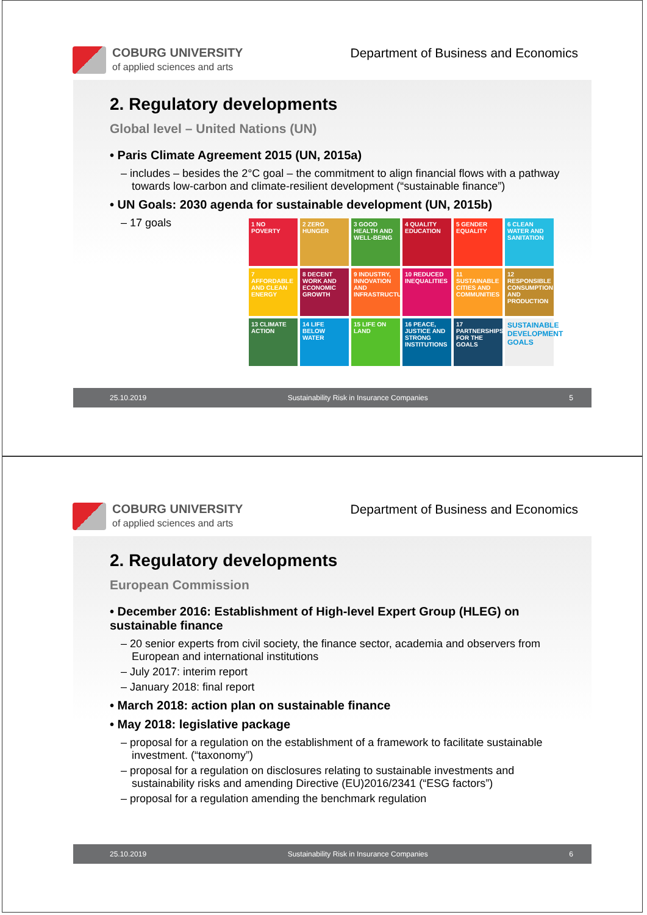COBURG UNIVERSITY
of applied sciences and arts
Department of Business and Economics
2. Regulatory developments
Global level – United Nations (UN)
• Paris Climate Agreement 2015 (UN, 2015a)
– includes – besides the 2°C goal – the commitment to align financial flows with a pathway towards low-carbon and climate-resilient development (“sustainable finance”)
• UN Goals: 2030 agenda for sustainable development (UN, 2015b)
– 17 goals
1 NO POVERTY
2 ZERO HUNGER
3 GOOD HEALTH AND WELL-BEING
4 QUALITY EDUCATION
5 GENDER EQUALITY
6 CLEAN WATER AND SANITATION
7 AFFORDABLE AND CLEAN ENERGY
8 DECENT WORK AND ECONOMIC GROWTH
9 INDUSTRY, INNOVATION AND INFRASTRUCTURE
10 REDUCED INEQUALITIES
11 SUSTAINABLE CITIES AND COMMUNITIES
12 RESPONSIBLE CONSUMPTION AND PRODUCTION
13 CLIMATE ACTION
14 LIFE BELOW WATER
15 LIFE ON LAND
16 PEACE, JUSTICE AND STRONG INSTITUTIONS
17 PARTNERSHIPS FOR THE GOALS
SUSTAINABLE DEVELOPMENT GOALS
25.10.2019 Sustainability Risk in Insurance Companies 5
COBURG UNIVERSITY
of applied sciences and arts
Department of Business and Economics
2. Regulatory developments
European Commission
• December 2016: Establishment of High-level Expert Group (HLEG) on sustainable finance
– 20 senior experts from civil society, the finance sector, academia and observers from European and international institutions
– July 2017: interim report
– January 2018: final report
• March 2018: action plan on sustainable finance
• May 2018: legislative package
– proposal for a regulation on the establishment of a framework to facilitate sustainable investment. (“taxonomy”)
– proposal for a regulation on disclosures relating to sustainable investments and sustainability risks and amending Directive (EU)2016/2341 (“ESG factors”)
– proposal for a regulation amending the benchmark regulation
25.10.2019 Sustainability Risk in Insurance Companies 6